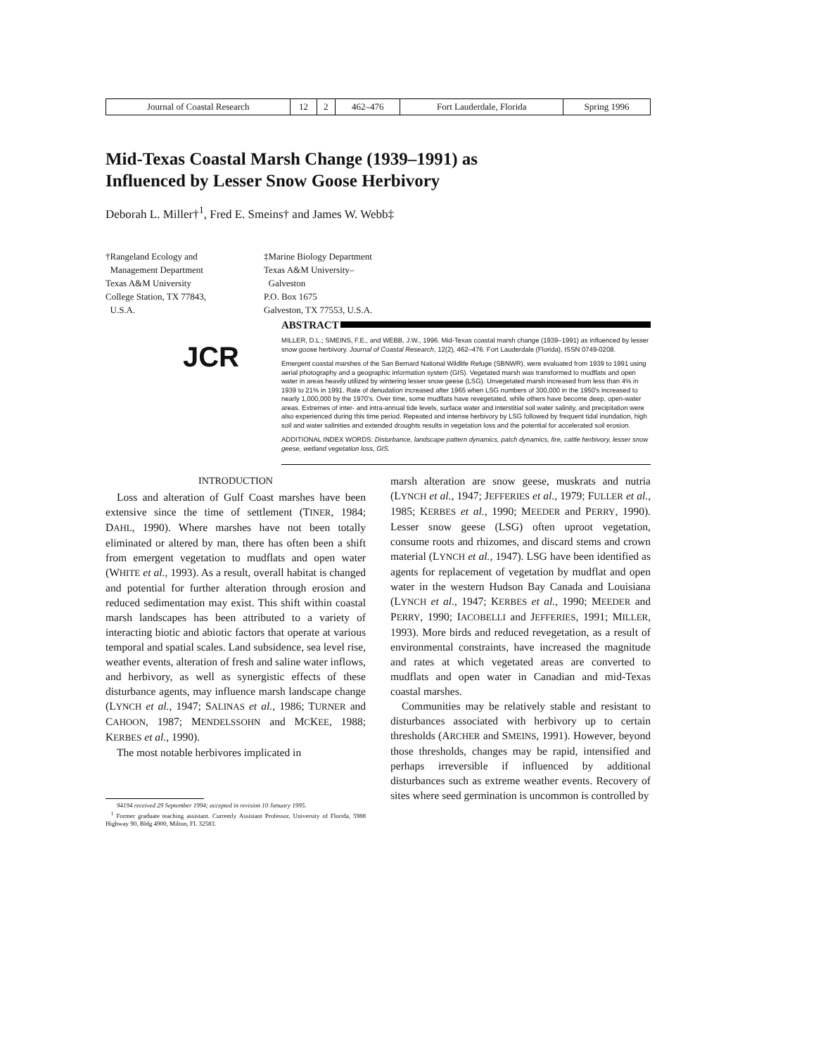| Journal of Coastal Research | 12 | 2 | 462–476 | Fort Lauderdale, Florida | Spring 1996 |
Mid-Texas Coastal Marsh Change (1939–1991) as
Influenced by Lesser Snow Goose Herbivory
Deborah L. Miller†<sup>1</sup>, Fred E. Smeins† and James W. Webb‡
†Rangeland Ecology and
Management Department
Texas A&M University
College Station, TX 77843,
U.S.A.
‡Marine Biology Department
Texas A&M University–
Galveston
P.O. Box 1675
Galveston, TX 77553, U.S.A.
ABSTRACT
JCR
MILLER, D.L.; SMEINS, F.E., and WEBB, J.W., 1996. Mid-Texas coastal marsh change (1939–1991) as influenced by lesser snow goose herbivory. Journal of Coastal Research, 12(2), 462–476. Fort Lauderdale (Florida), ISSN 0749-0208.
Emergent coastal marshes of the San Bernard National Wildlife Refuge (SBNWR), were evaluated from 1939 to 1991 using aerial photography and a geographic information system (GIS). Vegetated marsh was transformed to mudflats and open water in areas heavily utilized by wintering lesser snow geese (LSG). Unvegetated marsh increased from less than 4% in 1939 to 21% in 1991. Rate of denudation increased after 1965 when LSG numbers of 300,000 in the 1950's increased to nearly 1,000,000 by the 1970's. Over time, some mudflats have revegetated, while others have become deep, open-water areas. Extremes of inter- and intra-annual tide levels, surface water and interstitial soil water salinity, and precipitation were also experienced during this time period. Repeated and intense herbivory by LSG followed by frequent tidal inundation, high soil and water salinities and extended droughts results in vegetation loss and the potential for accelerated soil erosion.
ADDITIONAL INDEX WORDS: Disturbance, landscape pattern dynamics, patch dynamics, fire, cattle herbivory, lesser snow geese, wetland vegetation loss, GIS.
INTRODUCTION
Loss and alteration of Gulf Coast marshes have been extensive since the time of settlement (TINER, 1984; DAHL, 1990). Where marshes have not been totally eliminated or altered by man, there has often been a shift from emergent vegetation to mudflats and open water (WHITE et al., 1993). As a result, overall habitat is changed and potential for further alteration through erosion and reduced sedimentation may exist. This shift within coastal marsh landscapes has been attributed to a variety of interacting biotic and abiotic factors that operate at various temporal and spatial scales. Land subsidence, sea level rise, weather events, alteration of fresh and saline water inflows, and herbivory, as well as synergistic effects of these disturbance agents, may influence marsh landscape change (LYNCH et al., 1947; SALINAS et al., 1986; TURNER and CAHOON, 1987; MENDELSSOHN and MCKEE, 1988; KERBES et al., 1990).
The most notable herbivores implicated in
94194 received 29 September 1994; accepted in revision 10 January 1995.
<sup>1</sup> Former graduate teaching assistant. Currently Assistant Professor, University of Florida, 5988 Highway 90, Bldg 4900, Milton, FL 32583.
marsh alteration are snow geese, muskrats and nutria (LYNCH et al., 1947; JEFFERIES et al., 1979; FULLER et al., 1985; KERBES et al., 1990; MEEDER and PERRY, 1990). Lesser snow geese (LSG) often uproot vegetation, consume roots and rhizomes, and discard stems and crown material (LYNCH et al., 1947). LSG have been identified as agents for replacement of vegetation by mudflat and open water in the western Hudson Bay Canada and Louisiana (LYNCH et al., 1947; KERBES et al., 1990; MEEDER and PERRY, 1990; IACOBELLI and JEFFERIES, 1991; MILLER, 1993). More birds and reduced revegetation, as a result of environmental constraints, have increased the magnitude and rates at which vegetated areas are converted to mudflats and open water in Canadian and mid-Texas coastal marshes.
Communities may be relatively stable and resistant to disturbances associated with herbivory up to certain thresholds (ARCHER and SMEINS, 1991). However, beyond those thresholds, changes may be rapid, intensified and perhaps irreversible if influenced by additional disturbances such as extreme weather events. Recovery of sites where seed germination is uncommon is controlled by